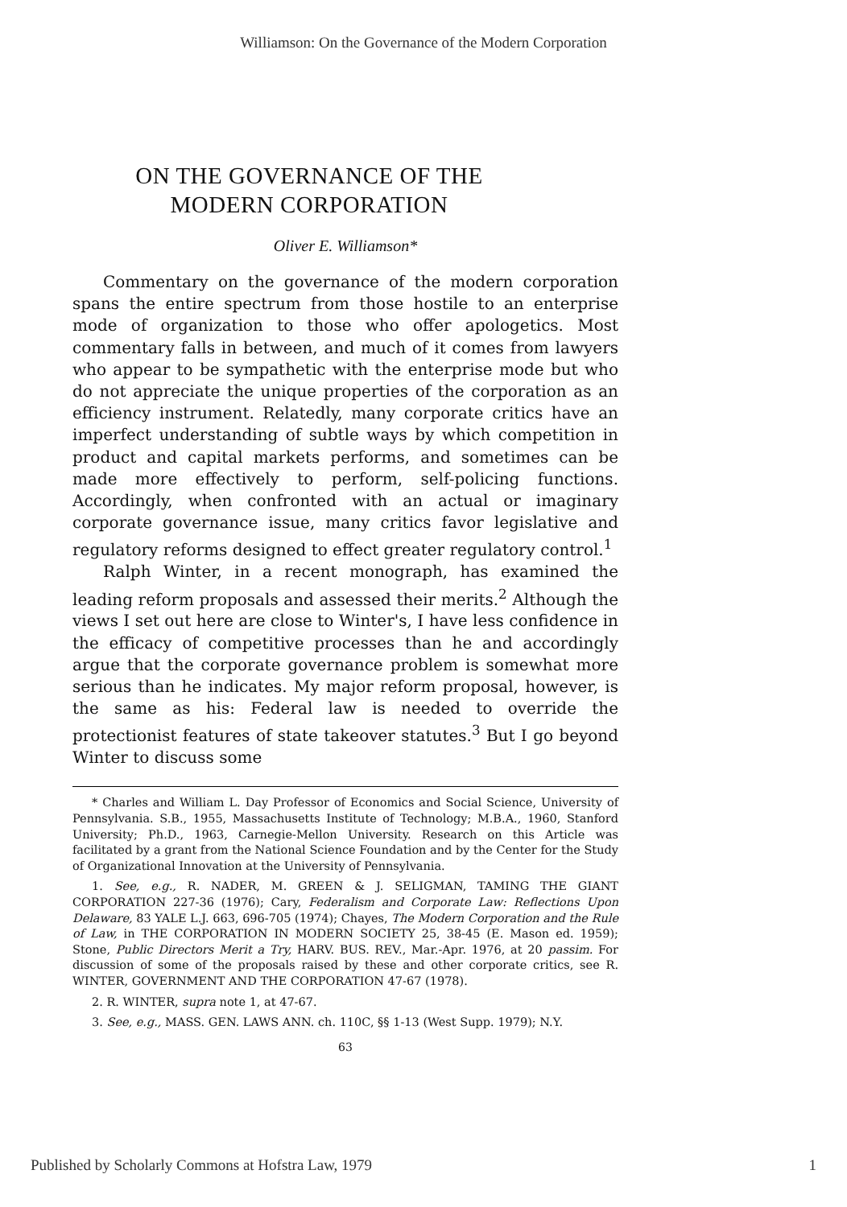Williamson: On the Governance of the Modern Corporation
ON THE GOVERNANCE OF THE
MODERN CORPORATION
Oliver E. Williamson*
Commentary on the governance of the modern corporation spans the entire spectrum from those hostile to an enterprise mode of organization to those who offer apologetics. Most commentary falls in between, and much of it comes from lawyers who appear to be sympathetic with the enterprise mode but who do not appreciate the unique properties of the corporation as an efficiency instrument. Relatedly, many corporate critics have an imperfect understanding of subtle ways by which competition in product and capital markets performs, and sometimes can be made more effectively to perform, self-policing functions. Accordingly, when confronted with an actual or imaginary corporate governance issue, many critics favor legislative and regulatory reforms designed to effect greater regulatory control.<sup>1</sup>
Ralph Winter, in a recent monograph, has examined the leading reform proposals and assessed their merits.<sup>2</sup> Although the views I set out here are close to Winter's, I have less confidence in the efficacy of competitive processes than he and accordingly argue that the corporate governance problem is somewhat more serious than he indicates. My major reform proposal, however, is the same as his: Federal law is needed to override the protectionist features of state takeover statutes.<sup>3</sup> But I go beyond Winter to discuss some
* Charles and William L. Day Professor of Economics and Social Science, University of Pennsylvania. S.B., 1955, Massachusetts Institute of Technology; M.B.A., 1960, Stanford University; Ph.D., 1963, Carnegie-Mellon University. Research on this Article was facilitated by a grant from the National Science Foundation and by the Center for the Study of Organizational Innovation at the University of Pennsylvania.
1. See, e.g., R. NADER, M. GREEN & J. SELIGMAN, TAMING THE GIANT CORPORATION 227-36 (1976); Cary, Federalism and Corporate Law: Reflections Upon Delaware, 83 YALE L.J. 663, 696-705 (1974); Chayes, The Modern Corporation and the Rule of Law, in THE CORPORATION IN MODERN SOCIETY 25, 38-45 (E. Mason ed. 1959); Stone, Public Directors Merit a Try, HARV. BUS. REV., Mar.-Apr. 1976, at 20 passim. For discussion of some of the proposals raised by these and other corporate critics, see R. WINTER, GOVERNMENT AND THE CORPORATION 47-67 (1978).
2. R. WINTER, supra note 1, at 47-67.
3. See, e.g., MASS. GEN. LAWS ANN. ch. 110C, §§ 1-13 (West Supp. 1979); N.Y.
63
Published by Scholarly Commons at Hofstra Law, 1979 1